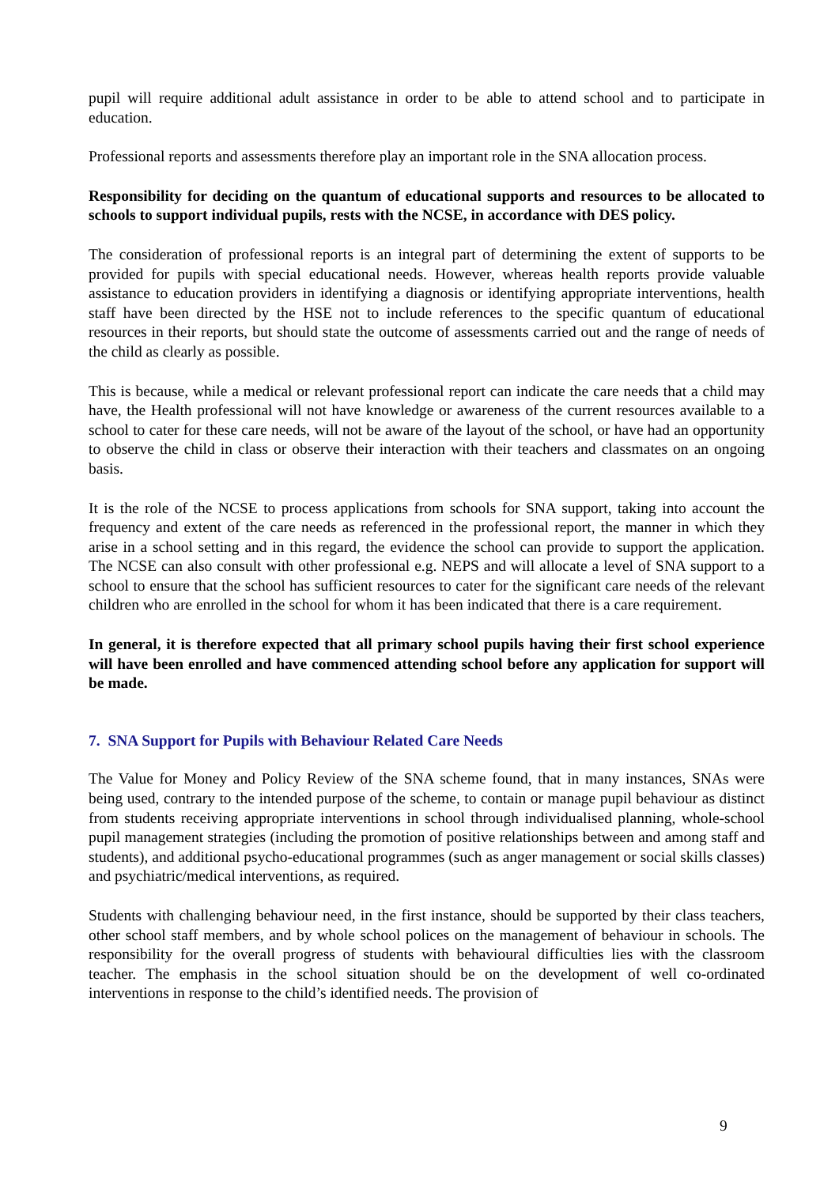pupil will require additional adult assistance in order to be able to attend school and to participate in education.
Professional reports and assessments therefore play an important role in the SNA allocation process.
Responsibility for deciding on the quantum of educational supports and resources to be allocated to schools to support individual pupils, rests with the NCSE, in accordance with DES policy.
The consideration of professional reports is an integral part of determining the extent of supports to be provided for pupils with special educational needs. However, whereas health reports provide valuable assistance to education providers in identifying a diagnosis or identifying appropriate interventions, health staff have been directed by the HSE not to include references to the specific quantum of educational resources in their reports, but should state the outcome of assessments carried out and the range of needs of the child as clearly as possible.
This is because, while a medical or relevant professional report can indicate the care needs that a child may have, the Health professional will not have knowledge or awareness of the current resources available to a school to cater for these care needs, will not be aware of the layout of the school, or have had an opportunity to observe the child in class or observe their interaction with their teachers and classmates on an ongoing basis.
It is the role of the NCSE to process applications from schools for SNA support, taking into account the frequency and extent of the care needs as referenced in the professional report, the manner in which they arise in a school setting and in this regard, the evidence the school can provide to support the application. The NCSE can also consult with other professional e.g. NEPS and will allocate a level of SNA support to a school to ensure that the school has sufficient resources to cater for the significant care needs of the relevant children who are enrolled in the school for whom it has been indicated that there is a care requirement.
In general, it is therefore expected that all primary school pupils having their first school experience will have been enrolled and have commenced attending school before any application for support will be made.
7. SNA Support for Pupils with Behaviour Related Care Needs
The Value for Money and Policy Review of the SNA scheme found, that in many instances, SNAs were being used, contrary to the intended purpose of the scheme, to contain or manage pupil behaviour as distinct from students receiving appropriate interventions in school through individualised planning, whole-school pupil management strategies (including the promotion of positive relationships between and among staff and students), and additional psycho-educational programmes (such as anger management or social skills classes) and psychiatric/medical interventions, as required.
Students with challenging behaviour need, in the first instance, should be supported by their class teachers, other school staff members, and by whole school polices on the management of behaviour in schools. The responsibility for the overall progress of students with behavioural difficulties lies with the classroom teacher. The emphasis in the school situation should be on the development of well co-ordinated interventions in response to the child’s identified needs. The provision of
9